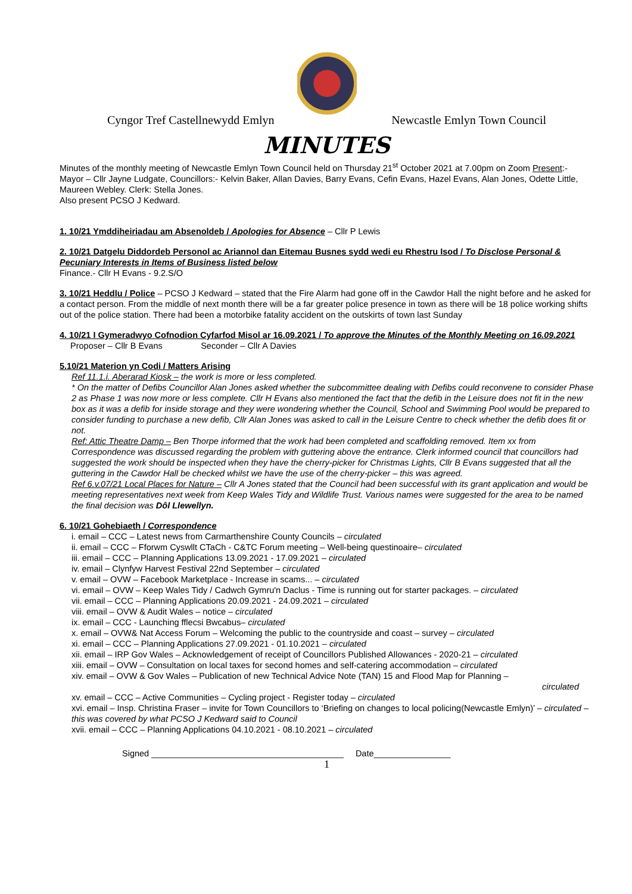Cyngor Tref Castellnewydd Emlyn Newcastle Emlyn Town Council
MINUTES
Minutes of the monthly meeting of Newcastle Emlyn Town Council held on Thursday 21<sup>st</sup> October 2021 at 7.00pm on Zoom Present:- Mayor – Cllr Jayne Ludgate, Councillors:- Kelvin Baker, Allan Davies, Barry Evans, Cefin Evans, Hazel Evans, Alan Jones, Odette Little, Maureen Webley. Clerk: Stella Jones.
Also present PCSO J Kedward.
1. 10/21 Ymddiheiriadau am Absenoldeb / Apologies for Absence – Cllr P Lewis
2. 10/21 Datgelu Diddordeb Personol ac Ariannol dan Eitemau Busnes sydd wedi eu Rhestru Isod / To Disclose Personal & Pecuniary Interests in Items of Business listed below
Finance.- Cllr H Evans - 9.2.S/O
3. 10/21 Heddlu / Police – PCSO J Kedward – stated that the Fire Alarm had gone off in the Cawdor Hall the night before and he asked for a contact person. From the middle of next month there will be a far greater police presence in town as there will be 18 police working shifts out of the police station. There had been a motorbike fatality accident on the outskirts of town last Sunday
4. 10/21 I Gymeradwyo Cofnodion Cyfarfod Misol ar 16.09.2021 / To approve the Minutes of the Monthly Meeting on 16.09.2021
Proposer – Cllr B Evans Seconder – Cllr A Davies
5.10/21 Materion yn Codi / Matters Arising
Ref 11.1.i. Aberarad Kiosk – the work is more or less completed.
* On the matter of Defibs Councillor Alan Jones asked whether the subcommittee dealing with Defibs could reconvene to consider Phase 2 as Phase 1 was now more or less complete. Cllr H Evans also mentioned the fact that the defib in the Leisure does not fit in the new box as it was a defib for inside storage and they were wondering whether the Council, School and Swimming Pool would be prepared to consider funding to purchase a new defib, Cllr Alan Jones was asked to call in the Leisure Centre to check whether the defib does fit or not.
Ref: Attic Theatre Damp – Ben Thorpe informed that the work had been completed and scaffolding removed. Item xx from Correspondence was discussed regarding the problem with guttering above the entrance. Clerk informed council that councillors had suggested the work should be inspected when they have the cherry-picker for Christmas Lights, Cllr B Evans suggested that all the guttering in the Cawdor Hall be checked whilst we have the use of the cherry-picker – this was agreed.
Ref 6.v.07/21 Local Places for Nature – Cllr A Jones stated that the Council had been successful with its grant application and would be meeting representatives next week from Keep Wales Tidy and Wildlife Trust. Various names were suggested for the area to be named the final decision was Dôl Llewellyn.
6. 10/21 Gohebiaeth / Correspondence
i. email – CCC – Latest news from Carmarthenshire County Councils – circulated
ii. email – CCC – Fforwm Cyswllt CTaCh - C&TC Forum meeting – Well-being questinoaire– circulated
iii. email – CCC – Planning Applications 13.09.2021 - 17.09.2021 – circulated
iv. email – Clynfyw Harvest Festival 22nd September – circulated
v. email – OVW – Facebook Marketplace - Increase in scams... – circulated
vi. email – OVW – Keep Wales Tidy / Cadwch Gymru'n Daclus - Time is running out for starter packages. – circulated
vii. email – CCC – Planning Applications 20.09.2021 - 24.09.2021 – circulated
viii. email – OVW & Audit Wales – notice – circulated
ix. email – CCC - Launching fflecsi Bwcabus– circulated
x. email – OVW& Nat Access Forum – Welcoming the public to the countryside and coast – survey – circulated
xi. email – CCC – Planning Applications 27.09.2021 - 01.10.2021 – circulated
xii. email – IRP Gov Wales – Acknowledgement of receipt of Councillors Published Allowances - 2020-21 – circulated
xiii. email – OVW – Consultation on local taxes for second homes and self-catering accommodation – circulated
xiv. email – OVW & Gov Wales – Publication of new Technical Advice Note (TAN) 15 and Flood Map for Planning –
circulated
xv. email – CCC – Active Communities – Cycling project - Register today – circulated
xvi. email – Insp. Christina Fraser – invite for Town Councillors to ‘Briefing on changes to local policing(Newcastle Emlyn)’ – circulated – this was covered by what PCSO J Kedward said to Council
xvii. email – CCC – Planning Applications 04.10.2021 - 08.10.2021 – circulated
Signed ________________________________________ Date________________
1